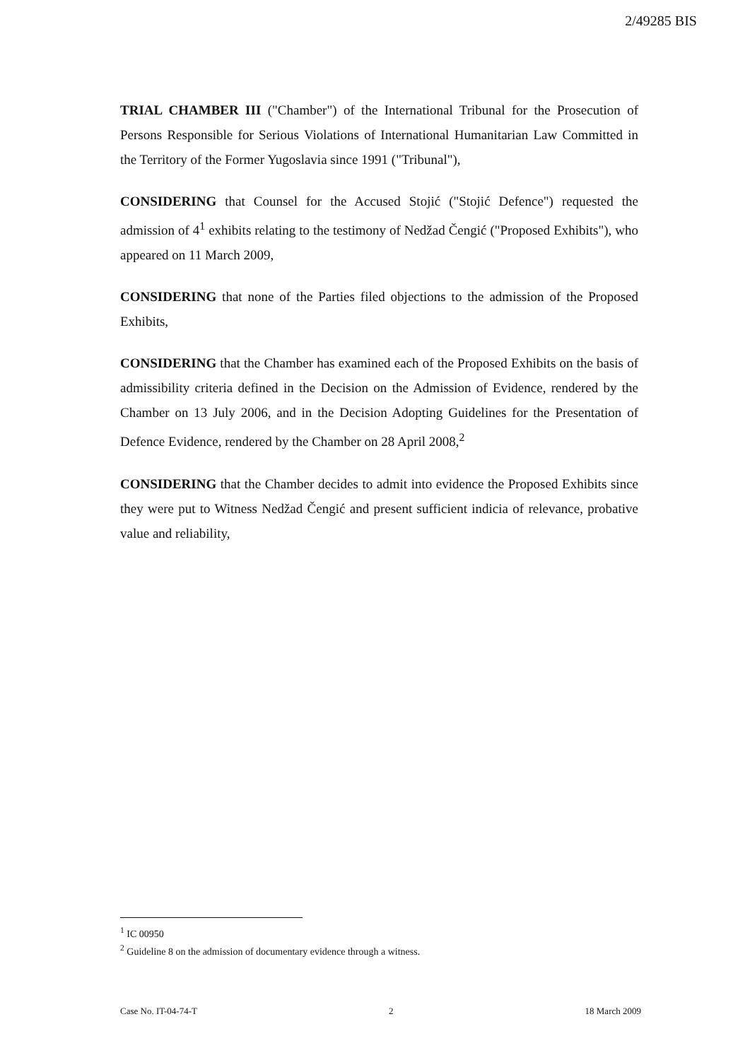2/49285 BIS
TRIAL CHAMBER III ("Chamber") of the International Tribunal for the Prosecution of Persons Responsible for Serious Violations of International Humanitarian Law Committed in the Territory of the Former Yugoslavia since 1991 ("Tribunal"),
CONSIDERING that Counsel for the Accused Stojić ("Stojić Defence") requested the admission of 4<sup>1</sup> exhibits relating to the testimony of Nedžad Čengić ("Proposed Exhibits"), who appeared on 11 March 2009,
CONSIDERING that none of the Parties filed objections to the admission of the Proposed Exhibits,
CONSIDERING that the Chamber has examined each of the Proposed Exhibits on the basis of admissibility criteria defined in the Decision on the Admission of Evidence, rendered by the Chamber on 13 July 2006, and in the Decision Adopting Guidelines for the Presentation of Defence Evidence, rendered by the Chamber on 28 April 2008,<sup>2</sup>
CONSIDERING that the Chamber decides to admit into evidence the Proposed Exhibits since they were put to Witness Nedžad Čengić and present sufficient indicia of relevance, probative value and reliability,
<sup>1</sup> IC 00950
<sup>2</sup> Guideline 8 on the admission of documentary evidence through a witness.
Case No. IT-04-74-T 2 18 March 2009